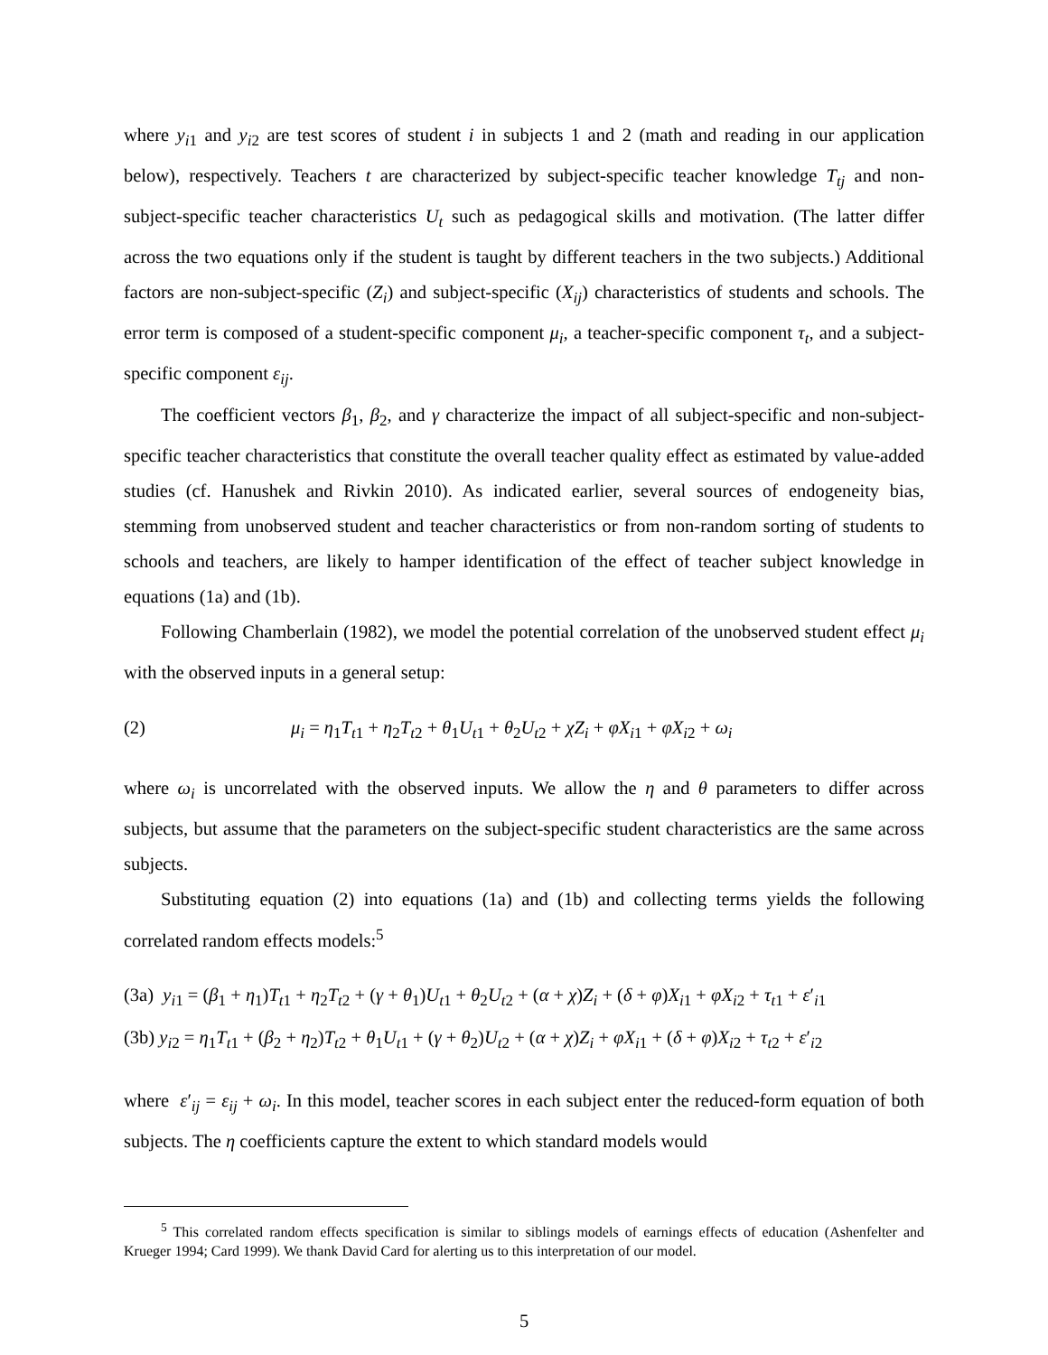where y<sub>i1</sub> and y<sub>i2</sub> are test scores of student i in subjects 1 and 2 (math and reading in our application below), respectively. Teachers t are characterized by subject-specific teacher knowledge T<sub>tj</sub> and non-subject-specific teacher characteristics U<sub>t</sub> such as pedagogical skills and motivation. (The latter differ across the two equations only if the student is taught by different teachers in the two subjects.) Additional factors are non-subject-specific (Z<sub>i</sub>) and subject-specific (X<sub>ij</sub>) characteristics of students and schools. The error term is composed of a student-specific component μ<sub>i</sub>, a teacher-specific component τ<sub>t</sub>, and a subject-specific component ε<sub>ij</sub>.
The coefficient vectors β<sub>1</sub>, β<sub>2</sub>, and γ characterize the impact of all subject-specific and non-subject-specific teacher characteristics that constitute the overall teacher quality effect as estimated by value-added studies (cf. Hanushek and Rivkin 2010). As indicated earlier, several sources of endogeneity bias, stemming from unobserved student and teacher characteristics or from non-random sorting of students to schools and teachers, are likely to hamper identification of the effect of teacher subject knowledge in equations (1a) and (1b).
Following Chamberlain (1982), we model the potential correlation of the unobserved student effect μ<sub>i</sub> with the observed inputs in a general setup:
(2) μ<sub>i</sub> = η<sub>1</sub>T<sub>t1</sub> + η<sub>2</sub>T<sub>t2</sub> + θ<sub>1</sub>U<sub>t1</sub> + θ<sub>2</sub>U<sub>t2</sub> + χZ<sub>i</sub> + φX<sub>i1</sub> + φX<sub>i2</sub> + ω<sub>i</sub>
where ω<sub>i</sub> is uncorrelated with the observed inputs. We allow the η and θ parameters to differ across subjects, but assume that the parameters on the subject-specific student characteristics are the same across subjects.
Substituting equation (2) into equations (1a) and (1b) and collecting terms yields the following correlated random effects models:<sup>5</sup>
(3a) y<sub>i1</sub> = (β<sub>1</sub> + η<sub>1</sub>)T<sub>t1</sub> + η<sub>2</sub>T<sub>t2</sub> + (γ + θ<sub>1</sub>)U<sub>t1</sub> + θ<sub>2</sub>U<sub>t2</sub> + (α + χ)Z<sub>i</sub> + (δ + φ)X<sub>i1</sub> + φX<sub>i2</sub> + τ<sub>t1</sub> + ε′<sub>i1</sub>
(3b) y<sub>i2</sub> = η<sub>1</sub>T<sub>t1</sub> + (β<sub>2</sub> + η<sub>2</sub>)T<sub>t2</sub> + θ<sub>1</sub>U<sub>t1</sub> + (γ + θ<sub>2</sub>)U<sub>t2</sub> + (α + χ)Z<sub>i</sub> + φX<sub>i1</sub> + (δ + φ)X<sub>i2</sub> + τ<sub>t2</sub> + ε′<sub>i2</sub>
where ε′<sub>ij</sub> = ε<sub>ij</sub> + ω<sub>i</sub>. In this model, teacher scores in each subject enter the reduced-form equation of both subjects. The η coefficients capture the extent to which standard models would
<sup>5</sup> This correlated random effects specification is similar to siblings models of earnings effects of education (Ashenfelter and Krueger 1994; Card 1999). We thank David Card for alerting us to this interpretation of our model.
5